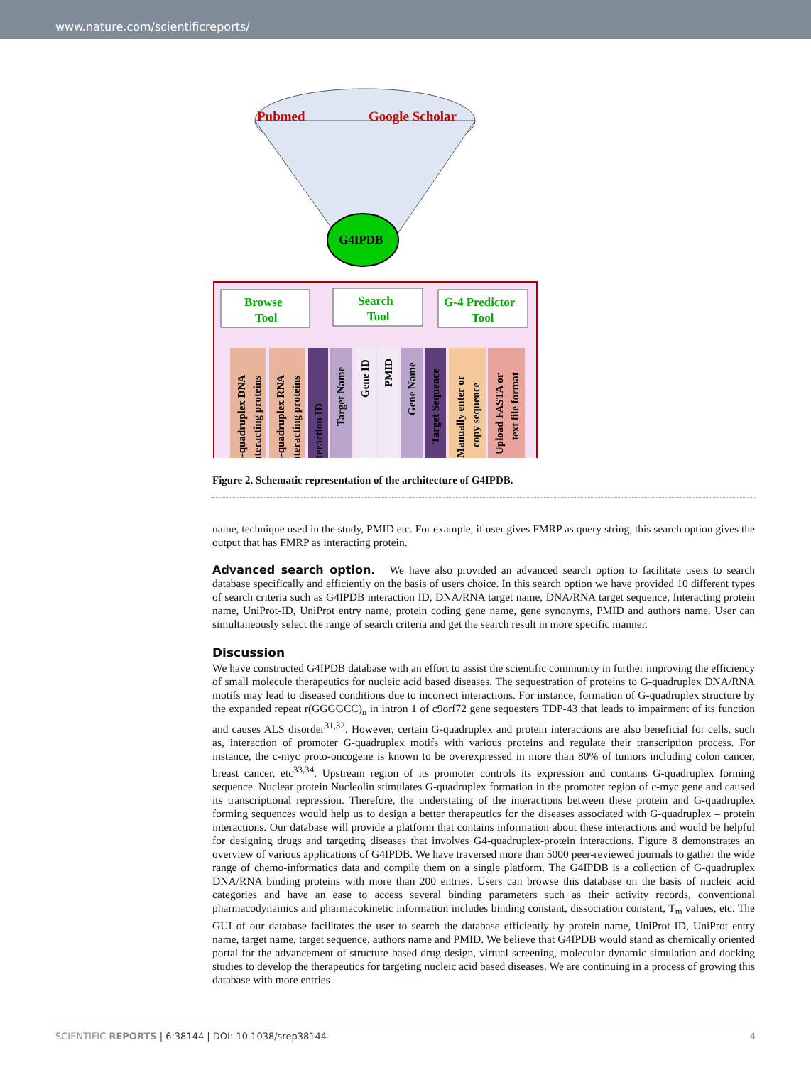www.nature.com/scientificreports/
Pubmed
Google Scholar
G4IPDB
Browse
Tool
Search
Tool
G-4 Predictor
Tool
G-quadruplex DNA
interacting proteins
G-quadruplex RNA
interacting proteins
Interaction ID
Target Name
Gene ID
PMID
Gene Name
Target Sequence
Manually enter or
copy sequence
Upload FASTA or
text file format
Figure 2. Schematic representation of the architecture of G4IPDB.
name, technique used in the study, PMID etc. For example, if user gives FMRP as query string, this search option gives the output that has FMRP as interacting protein.
Advanced search option. We have also provided an advanced search option to facilitate users to search database specifically and efficiently on the basis of users choice. In this search option we have provided 10 different types of search criteria such as G4IPDB interaction ID, DNA/RNA target name, DNA/RNA target sequence, Interacting protein name, UniProt-ID, UniProt entry name, protein coding gene name, gene synonyms, PMID and authors name. User can simultaneously select the range of search criteria and get the search result in more specific manner.
Discussion
We have constructed G4IPDB database with an effort to assist the scientific community in further improving the efficiency of small molecule therapeutics for nucleic acid based diseases. The sequestration of proteins to G-quadruplex DNA/RNA motifs may lead to diseased conditions due to incorrect interactions. For instance, formation of G-quadruplex structure by the expanded repeat r(GGGGCC)<sub>n</sub> in intron 1 of c9orf72 gene sequesters TDP-43 that leads to impairment of its function and causes ALS disorder<sup>31,32</sup>. However, certain G-quadruplex and protein interactions are also beneficial for cells, such as, interaction of promoter G-quadruplex motifs with various proteins and regulate their transcription process. For instance, the c-myc proto-oncogene is known to be overexpressed in more than 80% of tumors including colon cancer, breast cancer, etc<sup>33,34</sup>. Upstream region of its promoter controls its expression and contains G-quadruplex forming sequence. Nuclear protein Nucleolin stimulates G-quadruplex formation in the promoter region of c-myc gene and caused its transcriptional repression. Therefore, the understating of the interactions between these protein and G-quadruplex forming sequences would help us to design a better therapeutics for the diseases associated with G-quadruplex – protein interactions. Our database will provide a platform that contains information about these interactions and would be helpful for designing drugs and targeting diseases that involves G4-quadruplex-protein interactions. Figure 8 demonstrates an overview of various applications of G4IPDB. We have traversed more than 5000 peer-reviewed journals to gather the wide range of chemo-informatics data and compile them on a single platform. The G4IPDB is a collection of G-quadruplex DNA/RNA binding proteins with more than 200 entries. Users can browse this database on the basis of nucleic acid categories and have an ease to access several binding parameters such as their activity records, conventional pharmacodynamics and pharmacokinetic information includes binding constant, dissociation constant, T<sub>m</sub> values, etc. The GUI of our database facilitates the user to search the database efficiently by protein name, UniProt ID, UniProt entry name, target name, target sequence, authors name and PMID. We believe that G4IPDB would stand as chemically oriented portal for the advancement of structure based drug design, virtual screening, molecular dynamic simulation and docking studies to develop the therapeutics for targeting nucleic acid based diseases. We are continuing in a process of growing this database with more entries
SCIENTIFIC REPORTS | 6:38144 | DOI: 10.1038/srep38144 4